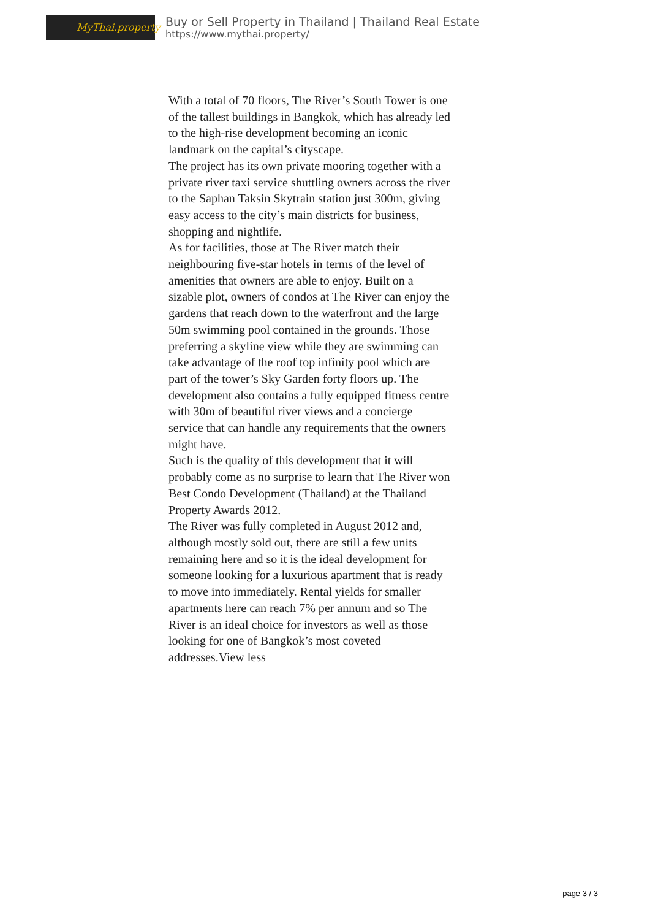MyThai.property
Buy or Sell Property in Thailand | Thailand Real Estate
https://www.mythai.property/
With a total of 70 floors, The River’s South Tower is one of the tallest buildings in Bangkok, which has already led to the high-rise development becoming an iconic landmark on the capital’s cityscape.
The project has its own private mooring together with a private river taxi service shuttling owners across the river to the Saphan Taksin Skytrain station just 300m, giving easy access to the city’s main districts for business, shopping and nightlife.
As for facilities, those at The River match their neighbouring five-star hotels in terms of the level of amenities that owners are able to enjoy. Built on a sizable plot, owners of condos at The River can enjoy the gardens that reach down to the waterfront and the large 50m swimming pool contained in the grounds. Those preferring a skyline view while they are swimming can take advantage of the roof top infinity pool which are part of the tower’s Sky Garden forty floors up. The development also contains a fully equipped fitness centre with 30m of beautiful river views and a concierge service that can handle any requirements that the owners might have.
Such is the quality of this development that it will probably come as no surprise to learn that The River won Best Condo Development (Thailand) at the Thailand Property Awards 2012.
The River was fully completed in August 2012 and, although mostly sold out, there are still a few units remaining here and so it is the ideal development for someone looking for a luxurious apartment that is ready to move into immediately. Rental yields for smaller apartments here can reach 7% per annum and so The River is an ideal choice for investors as well as those looking for one of Bangkok’s most coveted addresses.View less
page 3 / 3